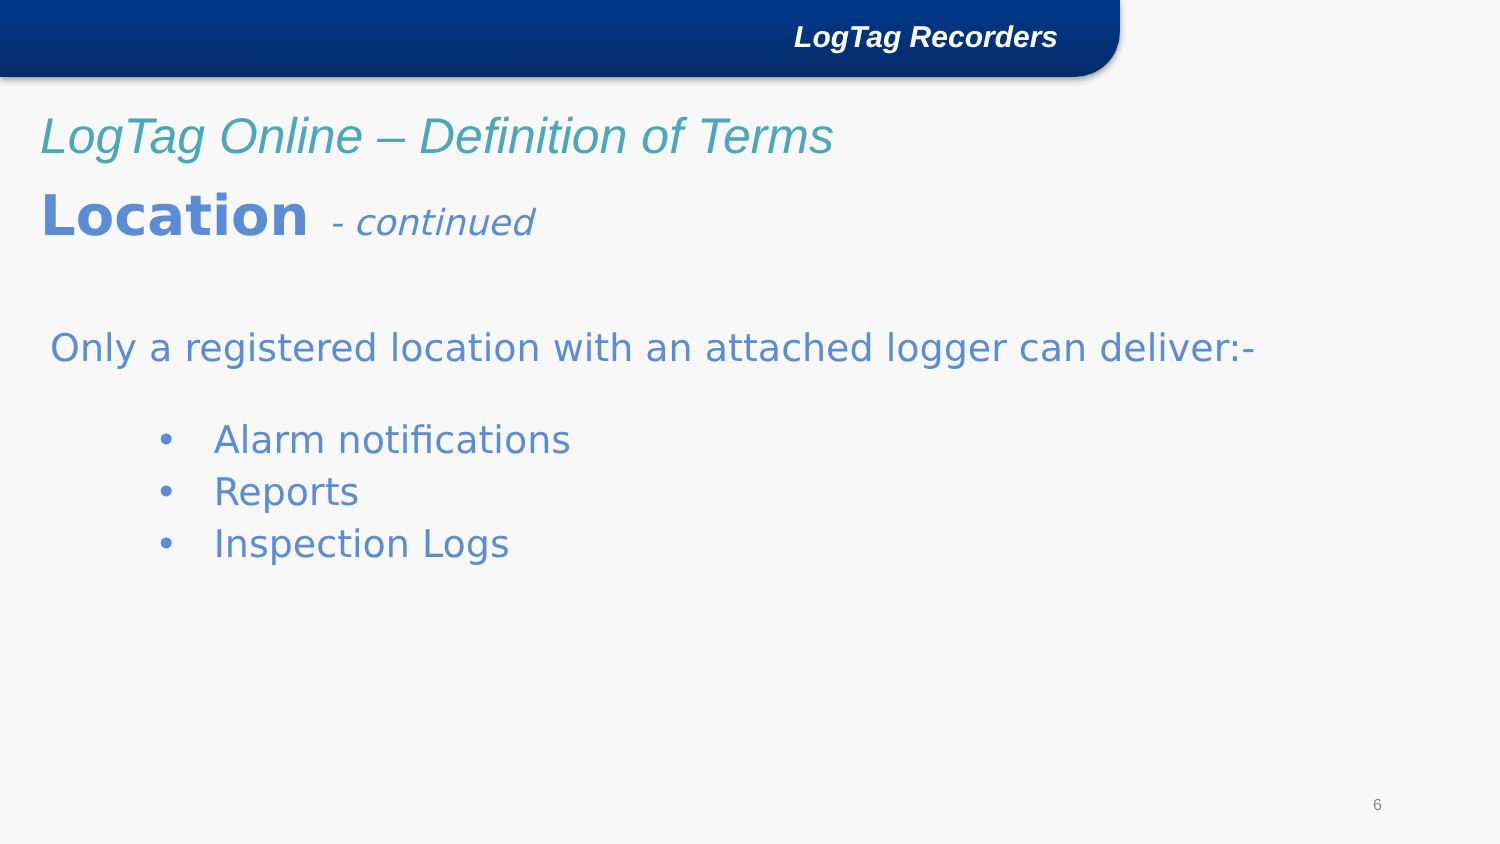LogTag Recorders
LogTag Online – Definition of Terms
Location - continued
Only a registered location with an attached logger can deliver:-
• Alarm notifications
• Reports
• Inspection Logs
6